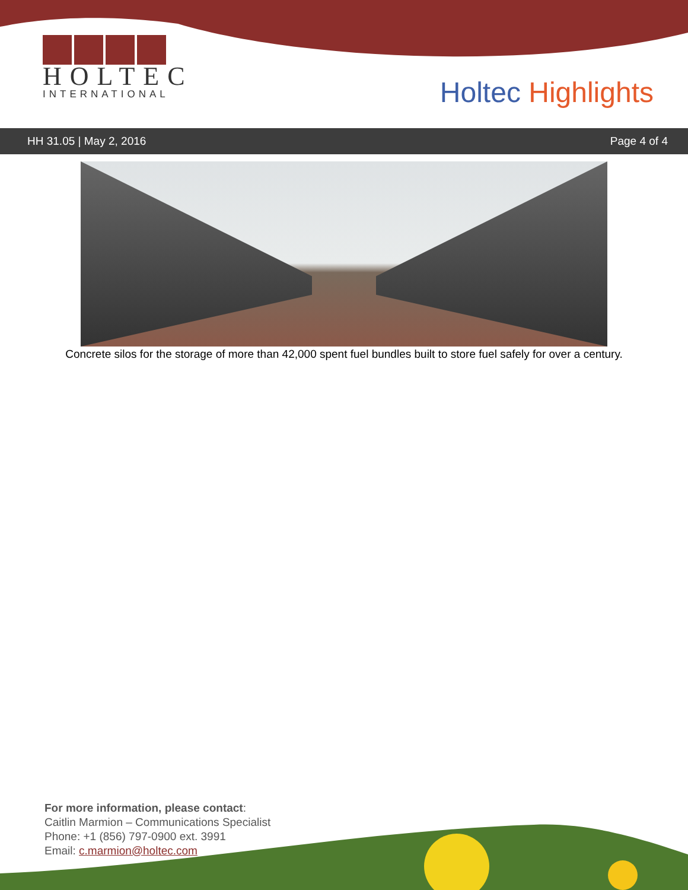HOLTEC
INTERNATIONAL
Holtec Highlights
HH 31.05 | May 2, 2016 Page 4 of 4
Concrete silos for the storage of more than 42,000 spent fuel bundles built to store fuel safely for over a century.
For more information, please contact:
Caitlin Marmion – Communications Specialist
Phone: +1 (856) 797-0900 ext. 3991
Email: c.marmion@holtec.com